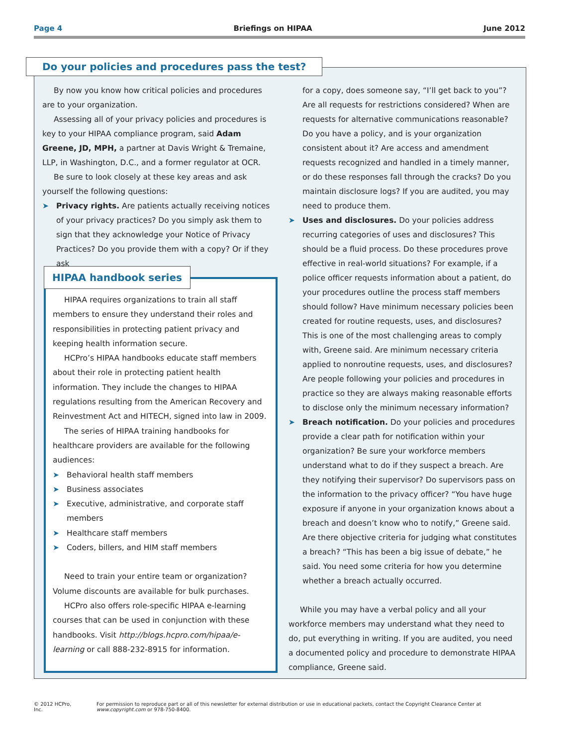Page 4 Briefings on HIPAA June 2012
Do your policies and procedures pass the test?
By now you know how critical policies and procedures are to your organization.
Assessing all of your privacy policies and procedures is key to your HIPAA compliance program, said Adam Greene, JD, MPH, a partner at Davis Wright & Tremaine, LLP, in Washington, D.C., and a former regulator at OCR.
Be sure to look closely at these key areas and ask yourself the following questions:
➤ Privacy rights. Are patients actually receiving notices of your privacy practices? Do you simply ask them to sign that they acknowledge your Notice of Privacy Practices? Do you provide them with a copy? Or if they ask
HIPAA requires organizations to train all staff members to ensure they understand their roles and responsibilities in protecting patient privacy and keeping health information secure.
HCPro’s HIPAA handbooks educate staff members about their role in protecting patient health information. They include the changes to HIPAA regulations resulting from the American Recovery and Reinvestment Act and HITECH, signed into law in 2009.
The series of HIPAA training handbooks for healthcare providers are available for the following audiences:
➤ Behavioral health staff members
➤ Business associates
➤ Executive, administrative, and corporate staff members
➤ Healthcare staff members
➤ Coders, billers, and HIM staff members
Need to train your entire team or organization? Volume discounts are available for bulk purchases.
HCPro also offers role-specific HIPAA e-learning courses that can be used in conjunction with these handbooks. Visit http://blogs.hcpro.com/hipaa/e-learning or call 888-232-8915 for information.
HIPAA handbook series
for a copy, does someone say, “I’ll get back to you”? Are all requests for restrictions considered? When are requests for alternative communications reasonable? Do you have a policy, and is your organization consistent about it? Are access and amendment requests recognized and handled in a timely manner, or do these responses fall through the cracks? Do you maintain disclosure logs? If you are audited, you may need to produce them.
➤ Uses and disclosures. Do your policies address recurring categories of uses and disclosures? This should be a fluid process. Do these procedures prove effective in real-world situations? For example, if a police officer requests information about a patient, do your procedures outline the process staff members should follow? Have minimum necessary policies been created for routine requests, uses, and disclosures? This is one of the most challenging areas to comply with, Greene said. Are minimum necessary criteria applied to nonroutine requests, uses, and disclosures? Are people following your policies and procedures in practice so they are always making reasonable efforts to disclose only the minimum necessary information?
➤ Breach notification. Do your policies and procedures provide a clear path for notification within your organization? Be sure your workforce members understand what to do if they suspect a breach. Are they notifying their supervisor? Do supervisors pass on the information to the privacy officer? “You have huge exposure if anyone in your organization knows about a breach and doesn’t know who to notify,” Greene said. Are there objective criteria for judging what constitutes a breach? “This has been a big issue of debate,” he said. You need some criteria for how you determine whether a breach actually occurred.
While you may have a verbal policy and all your workforce members may understand what they need to do, put everything in writing. If you are audited, you need a documented policy and procedure to demonstrate HIPAA compliance, Greene said.
© 2012 HCPro, Inc. For permission to reproduce part or all of this newsletter for external distribution or use in educational packets, contact the Copyright Clearance Center at www.copyright.com or 978-750-8400.